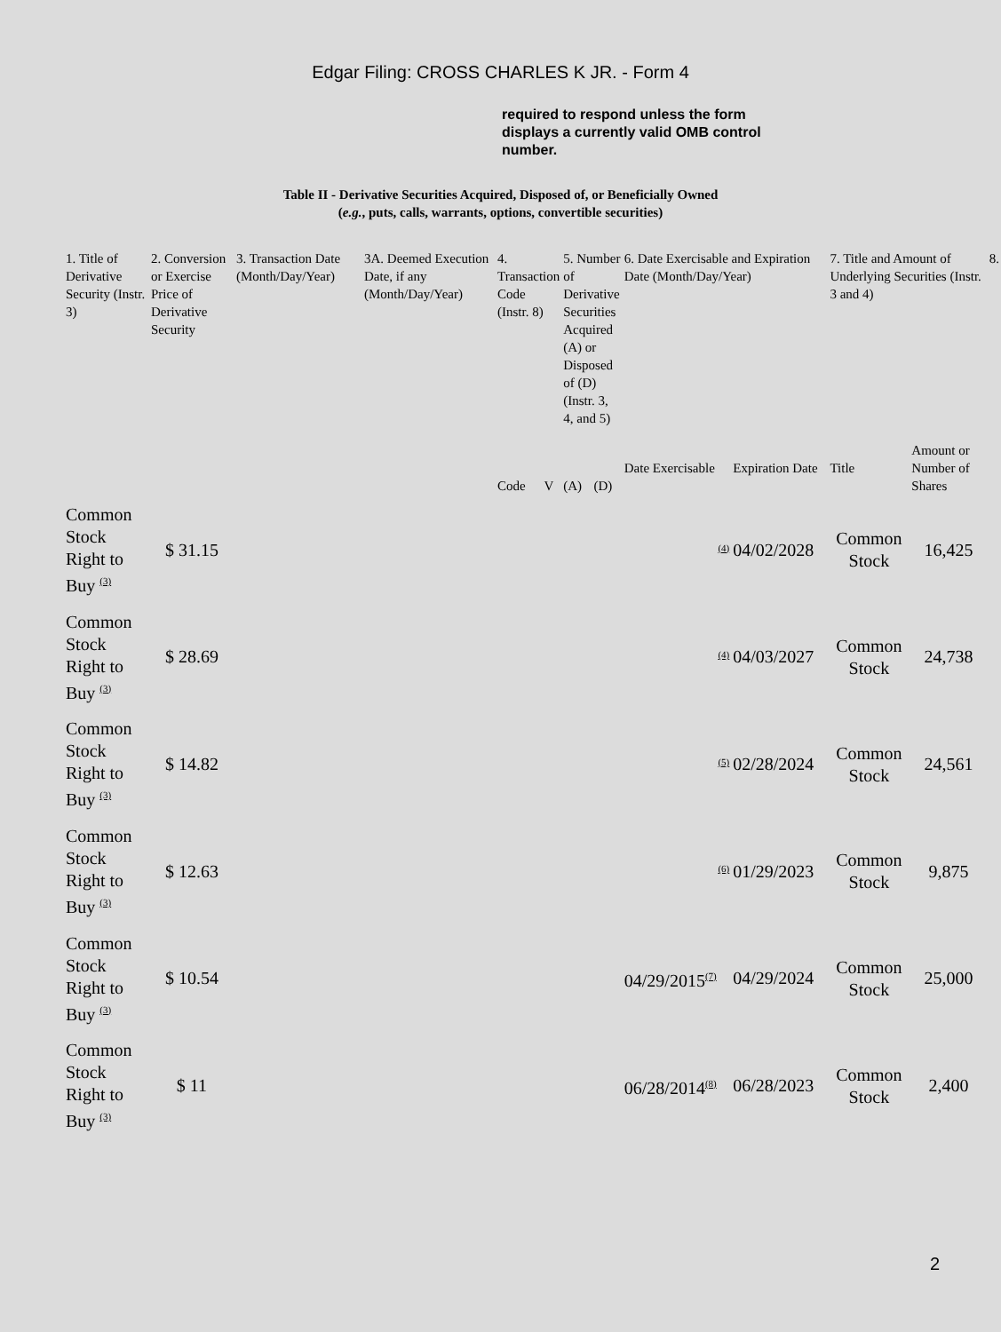Edgar Filing: CROSS CHARLES K JR. - Form 4
required to respond unless the form displays a currently valid OMB control number.
Table II - Derivative Securities Acquired, Disposed of, or Beneficially Owned
(e.g., puts, calls, warrants, options, convertible securities)
| 1. Title of Derivative Security (Instr. 3) | 2. Conversion or Exercise Price of Derivative Security | 3. Transaction Date (Month/Day/Year) | 3A. Deemed Execution Date, if any (Month/Day/Year) | 4. Transaction Code (Instr. 8) | | 5. Number of Derivative Securities Acquired (A) or Disposed of (D) (Instr. 3, 4, and 5) | | 6. Date Exercisable and Expiration Date (Month/Day/Year) | | 7. Title and Amount of Underlying Securities (Instr. 3 and 4) | | 8. |
| --- | --- | --- | --- | --- | --- | --- | --- | --- | --- | --- | --- | --- |
| | | | | Code | V | (A) | (D) | Date Exercisable | Expiration Date | Title | Amount or Number of Shares | |
| Common Stock Right to Buy <sup>(3)</sup> | $ 31.15 | | | | | | | <sup>(4)</sup> | 04/02/2028 | Common Stock | 16,425 | |
| Common Stock Right to Buy <sup>(3)</sup> | $ 28.69 | | | | | | | <sup>(4)</sup> | 04/03/2027 | Common Stock | 24,738 | |
| Common Stock Right to Buy <sup>(3)</sup> | $ 14.82 | | | | | | | <sup>(5)</sup> | 02/28/2024 | Common Stock | 24,561 | |
| Common Stock Right to Buy <sup>(3)</sup> | $ 12.63 | | | | | | | <sup>(6)</sup> | 01/29/2023 | Common Stock | 9,875 | |
| Common Stock Right to Buy <sup>(3)</sup> | $ 10.54 | | | | | | | 04/29/2015<sup>(7)</sup> | 04/29/2024 | Common Stock | 25,000 | |
| Common Stock Right to Buy <sup>(3)</sup> | $ 11 | | | | | | | 06/28/2014<sup>(8)</sup> | 06/28/2023 | Common Stock | 2,400 | |
2